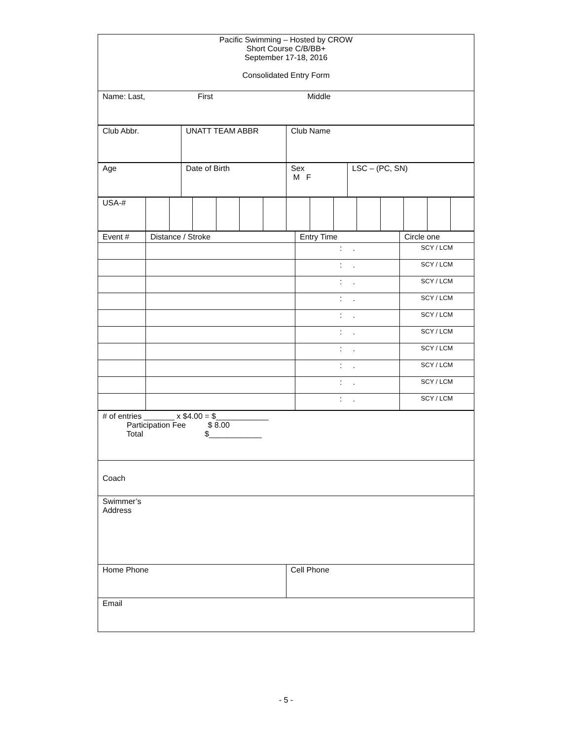| Pacific Swimming – Hosted by CROW Short Course C/B/BB+ September 17-18, 2016 Consolidated Entry Form |
| Name: Last, First Middle |
| Club Abbr. | UNATT TEAM ABBR | Club Name |
| Age | Date of Birth | Sex M F | LSC – (PC, SN) |
| USA-# | | | | | | | | | | | | | | |
| Event # | Distance / Stroke | Entry Time | Circle one |
| | | : . | SCY / LCM |
| | | : . | SCY / LCM |
| | | : . | SCY / LCM |
| | | : . | SCY / LCM |
| | | : . | SCY / LCM |
| | | : . | SCY / LCM |
| | | : . | SCY / LCM |
| | | : . | SCY / LCM |
| | | : . | SCY / LCM |
| | | : . | SCY / LCM |
| # of entries _______ x $4.00 = $____________ Participation Fee $ 8.00 Total $____________ | |
| Coach | |
| Swimmer’s Address | |
| Home Phone | Cell Phone |
| Email | |
- 5 -